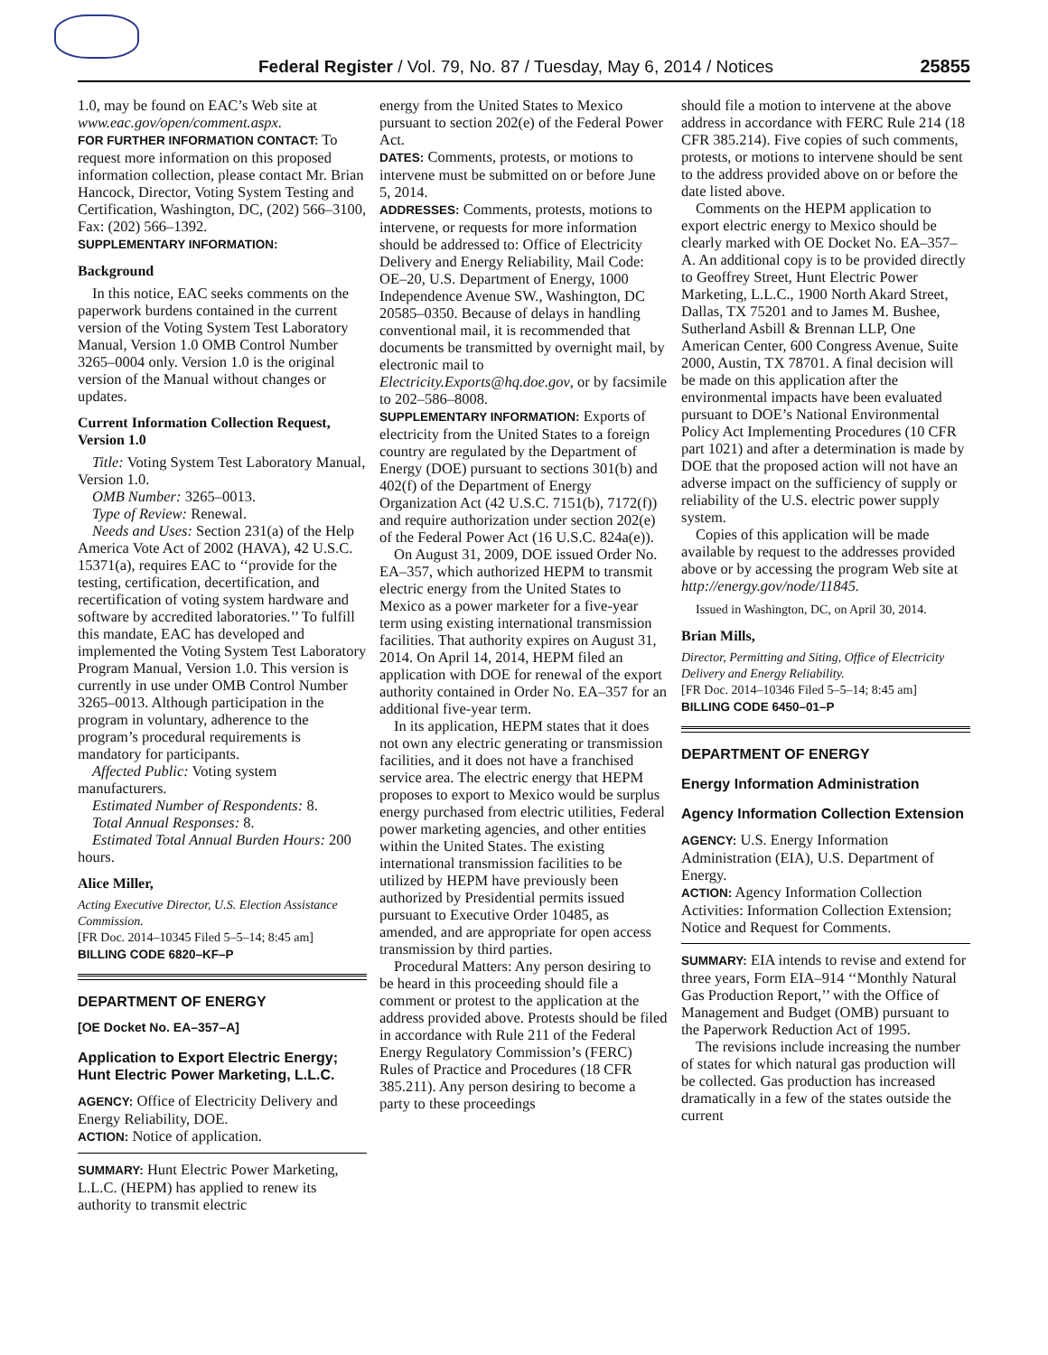Federal Register / Vol. 79, No. 87 / Tuesday, May 6, 2014 / Notices 25855
1.0, may be found on EAC’s Web site at www.eac.gov/open/comment.aspx.
FOR FURTHER INFORMATION CONTACT: To request more information on this proposed information collection, please contact Mr. Brian Hancock, Director, Voting System Testing and Certification, Washington, DC, (202) 566–3100, Fax: (202) 566–1392.
SUPPLEMENTARY INFORMATION:
Background
In this notice, EAC seeks comments on the paperwork burdens contained in the current version of the Voting System Test Laboratory Manual, Version 1.0 OMB Control Number 3265–0004 only. Version 1.0 is the original version of the Manual without changes or updates.
Current Information Collection Request, Version 1.0
Title: Voting System Test Laboratory Manual, Version 1.0.
OMB Number: 3265–0013.
Type of Review: Renewal.
Needs and Uses: Section 231(a) of the Help America Vote Act of 2002 (HAVA), 42 U.S.C. 15371(a), requires EAC to ‘‘provide for the testing, certification, decertification, and recertification of voting system hardware and software by accredited laboratories.’’ To fulfill this mandate, EAC has developed and implemented the Voting System Test Laboratory Program Manual, Version 1.0. This version is currently in use under OMB Control Number 3265–0013. Although participation in the program in voluntary, adherence to the program’s procedural requirements is mandatory for participants.
Affected Public: Voting system manufacturers.
Estimated Number of Respondents: 8.
Total Annual Responses: 8.
Estimated Total Annual Burden Hours: 200 hours.
Alice Miller,
Acting Executive Director, U.S. Election Assistance Commission.
[FR Doc. 2014–10345 Filed 5–5–14; 8:45 am]
BILLING CODE 6820–KF–P
DEPARTMENT OF ENERGY
[OE Docket No. EA–357–A]
Application to Export Electric Energy; Hunt Electric Power Marketing, L.L.C.
AGENCY: Office of Electricity Delivery and Energy Reliability, DOE.
ACTION: Notice of application.
SUMMARY: Hunt Electric Power Marketing, L.L.C. (HEPM) has applied to renew its authority to transmit electric
energy from the United States to Mexico pursuant to section 202(e) of the Federal Power Act.
DATES: Comments, protests, or motions to intervene must be submitted on or before June 5, 2014.
ADDRESSES: Comments, protests, motions to intervene, or requests for more information should be addressed to: Office of Electricity Delivery and Energy Reliability, Mail Code: OE–20, U.S. Department of Energy, 1000 Independence Avenue SW., Washington, DC 20585–0350. Because of delays in handling conventional mail, it is recommended that documents be transmitted by overnight mail, by electronic mail to Electricity.Exports@hq.doe.gov, or by facsimile to 202–586–8008.
SUPPLEMENTARY INFORMATION: Exports of electricity from the United States to a foreign country are regulated by the Department of Energy (DOE) pursuant to sections 301(b) and 402(f) of the Department of Energy Organization Act (42 U.S.C. 7151(b), 7172(f)) and require authorization under section 202(e) of the Federal Power Act (16 U.S.C. 824a(e)).
On August 31, 2009, DOE issued Order No. EA–357, which authorized HEPM to transmit electric energy from the United States to Mexico as a power marketer for a five-year term using existing international transmission facilities. That authority expires on August 31, 2014. On April 14, 2014, HEPM filed an application with DOE for renewal of the export authority contained in Order No. EA–357 for an additional five-year term.
In its application, HEPM states that it does not own any electric generating or transmission facilities, and it does not have a franchised service area. The electric energy that HEPM proposes to export to Mexico would be surplus energy purchased from electric utilities, Federal power marketing agencies, and other entities within the United States. The existing international transmission facilities to be utilized by HEPM have previously been authorized by Presidential permits issued pursuant to Executive Order 10485, as amended, and are appropriate for open access transmission by third parties.
Procedural Matters: Any person desiring to be heard in this proceeding should file a comment or protest to the application at the address provided above. Protests should be filed in accordance with Rule 211 of the Federal Energy Regulatory Commission’s (FERC) Rules of Practice and Procedures (18 CFR 385.211). Any person desiring to become a party to these proceedings
should file a motion to intervene at the above address in accordance with FERC Rule 214 (18 CFR 385.214). Five copies of such comments, protests, or motions to intervene should be sent to the address provided above on or before the date listed above.
Comments on the HEPM application to export electric energy to Mexico should be clearly marked with OE Docket No. EA–357–A. An additional copy is to be provided directly to Geoffrey Street, Hunt Electric Power Marketing, L.L.C., 1900 North Akard Street, Dallas, TX 75201 and to James M. Bushee, Sutherland Asbill & Brennan LLP, One American Center, 600 Congress Avenue, Suite 2000, Austin, TX 78701. A final decision will be made on this application after the environmental impacts have been evaluated pursuant to DOE’s National Environmental Policy Act Implementing Procedures (10 CFR part 1021) and after a determination is made by DOE that the proposed action will not have an adverse impact on the sufficiency of supply or reliability of the U.S. electric power supply system.
Copies of this application will be made available by request to the addresses provided above or by accessing the program Web site at http://energy.gov/node/11845.
Issued in Washington, DC, on April 30, 2014.
Brian Mills,
Director, Permitting and Siting, Office of Electricity Delivery and Energy Reliability.
[FR Doc. 2014–10346 Filed 5–5–14; 8:45 am]
BILLING CODE 6450–01–P
DEPARTMENT OF ENERGY
Energy Information Administration
Agency Information Collection Extension
AGENCY: U.S. Energy Information Administration (EIA), U.S. Department of Energy.
ACTION: Agency Information Collection Activities: Information Collection Extension; Notice and Request for Comments.
SUMMARY: EIA intends to revise and extend for three years, Form EIA–914 ‘‘Monthly Natural Gas Production Report,’’ with the Office of Management and Budget (OMB) pursuant to the Paperwork Reduction Act of 1995.
The revisions include increasing the number of states for which natural gas production will be collected. Gas production has increased dramatically in a few of the states outside the current